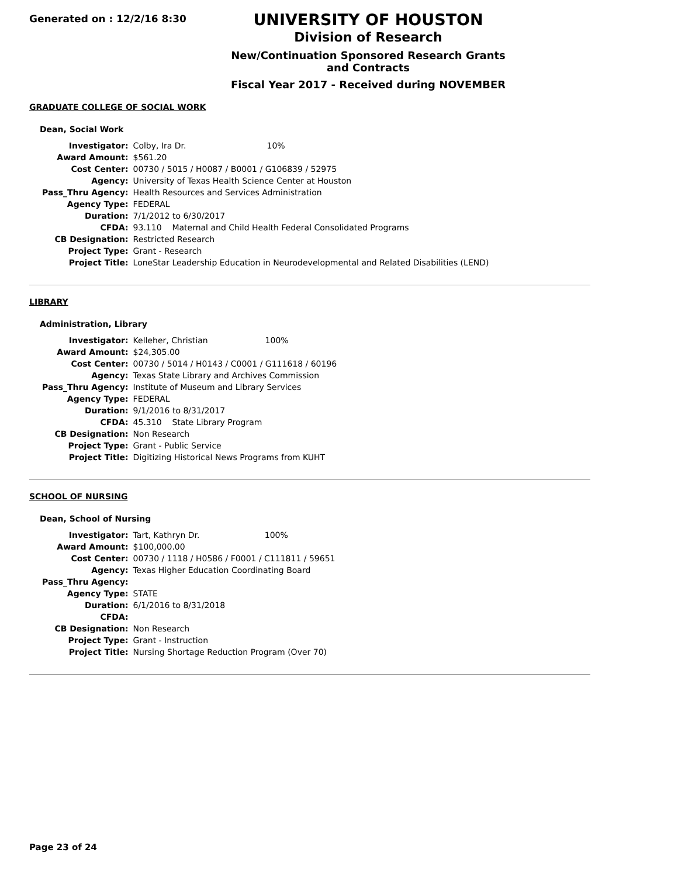Generated on : 12/2/16 8:30
UNIVERSITY OF HOUSTON
Division of Research
New/Continuation Sponsored Research Grants and Contracts
Fiscal Year 2017 - Received during NOVEMBER
GRADUATE COLLEGE OF SOCIAL WORK
Dean, Social Work
| Investigator: | Colby, Ira Dr. 10% |
| Award Amount: | $561.20 |
| Cost Center: | 00730 / 5015 / H0087 / B0001 / G106839 / 52975 |
| Agency: | University of Texas Health Science Center at Houston |
| Pass_Thru Agency: | Health Resources and Services Administration |
| Agency Type: | FEDERAL |
| Duration: | 7/1/2012 to 6/30/2017 |
| CFDA: | 93.110 Maternal and Child Health Federal Consolidated Programs |
| CB Designation: | Restricted Research |
| Project Type: | Grant - Research |
| Project Title: | LoneStar Leadership Education in Neurodevelopmental and Related Disabilities (LEND) |
LIBRARY
Administration, Library
| Investigator: | Kelleher, Christian 100% |
| Award Amount: | $24,305.00 |
| Cost Center: | 00730 / 5014 / H0143 / C0001 / G111618 / 60196 |
| Agency: | Texas State Library and Archives Commission |
| Pass_Thru Agency: | Institute of Museum and Library Services |
| Agency Type: | FEDERAL |
| Duration: | 9/1/2016 to 8/31/2017 |
| CFDA: | 45.310 State Library Program |
| CB Designation: | Non Research |
| Project Type: | Grant - Public Service |
| Project Title: | Digitizing Historical News Programs from KUHT |
SCHOOL OF NURSING
Dean, School of Nursing
| Investigator: | Tart, Kathryn Dr. 100% |
| Award Amount: | $100,000.00 |
| Cost Center: | 00730 / 1118 / H0586 / F0001 / C111811 / 59651 |
| Agency: | Texas Higher Education Coordinating Board |
| Pass_Thru Agency: | |
| Agency Type: | STATE |
| Duration: | 6/1/2016 to 8/31/2018 |
| CFDA: | |
| CB Designation: | Non Research |
| Project Type: | Grant - Instruction |
| Project Title: | Nursing Shortage Reduction Program (Over 70) |
Page 23 of 24